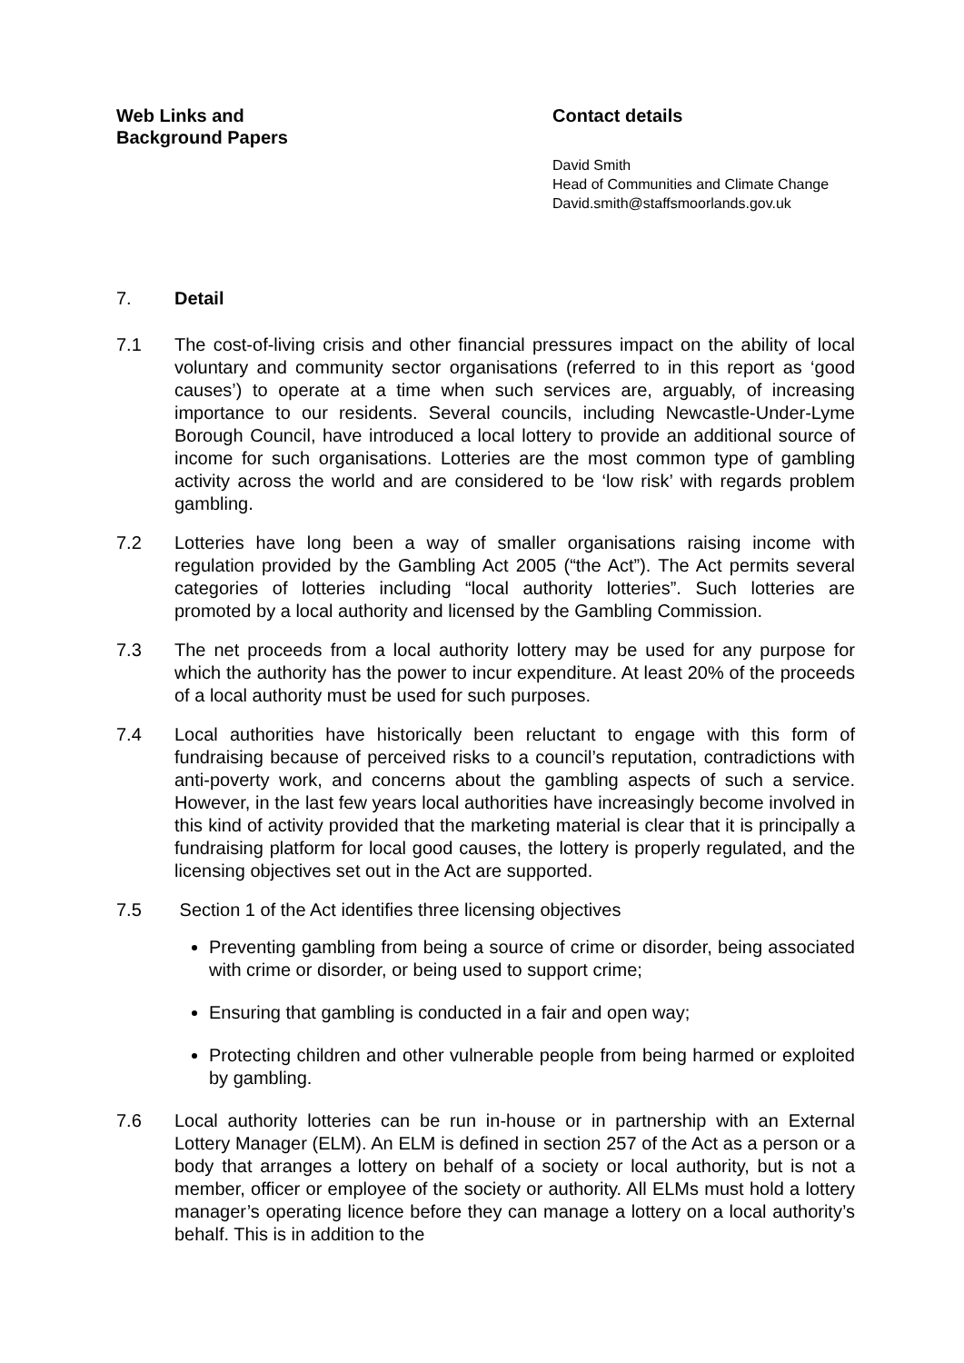Web Links and
Background Papers
Contact details
David Smith
Head of Communities and Climate Change
David.smith@staffsmoorlands.gov.uk
7. Detail
7.1 The cost-of-living crisis and other financial pressures impact on the ability of local voluntary and community sector organisations (referred to in this report as ‘good causes’) to operate at a time when such services are, arguably, of increasing importance to our residents. Several councils, including Newcastle-Under-Lyme Borough Council, have introduced a local lottery to provide an additional source of income for such organisations. Lotteries are the most common type of gambling activity across the world and are considered to be ‘low risk’ with regards problem gambling.
7.2 Lotteries have long been a way of smaller organisations raising income with regulation provided by the Gambling Act 2005 (“the Act”). The Act permits several categories of lotteries including “local authority lotteries”. Such lotteries are promoted by a local authority and licensed by the Gambling Commission.
7.3 The net proceeds from a local authority lottery may be used for any purpose for which the authority has the power to incur expenditure. At least 20% of the proceeds of a local authority must be used for such purposes.
7.4 Local authorities have historically been reluctant to engage with this form of fundraising because of perceived risks to a council’s reputation, contradictions with anti-poverty work, and concerns about the gambling aspects of such a service. However, in the last few years local authorities have increasingly become involved in this kind of activity provided that the marketing material is clear that it is principally a fundraising platform for local good causes, the lottery is properly regulated, and the licensing objectives set out in the Act are supported.
7.5 Section 1 of the Act identifies three licensing objectives
Preventing gambling from being a source of crime or disorder, being associated with crime or disorder, or being used to support crime;
Ensuring that gambling is conducted in a fair and open way;
Protecting children and other vulnerable people from being harmed or exploited by gambling.
7.6 Local authority lotteries can be run in-house or in partnership with an External Lottery Manager (ELM). An ELM is defined in section 257 of the Act as a person or a body that arranges a lottery on behalf of a society or local authority, but is not a member, officer or employee of the society or authority. All ELMs must hold a lottery manager’s operating licence before they can manage a lottery on a local authority’s behalf. This is in addition to the